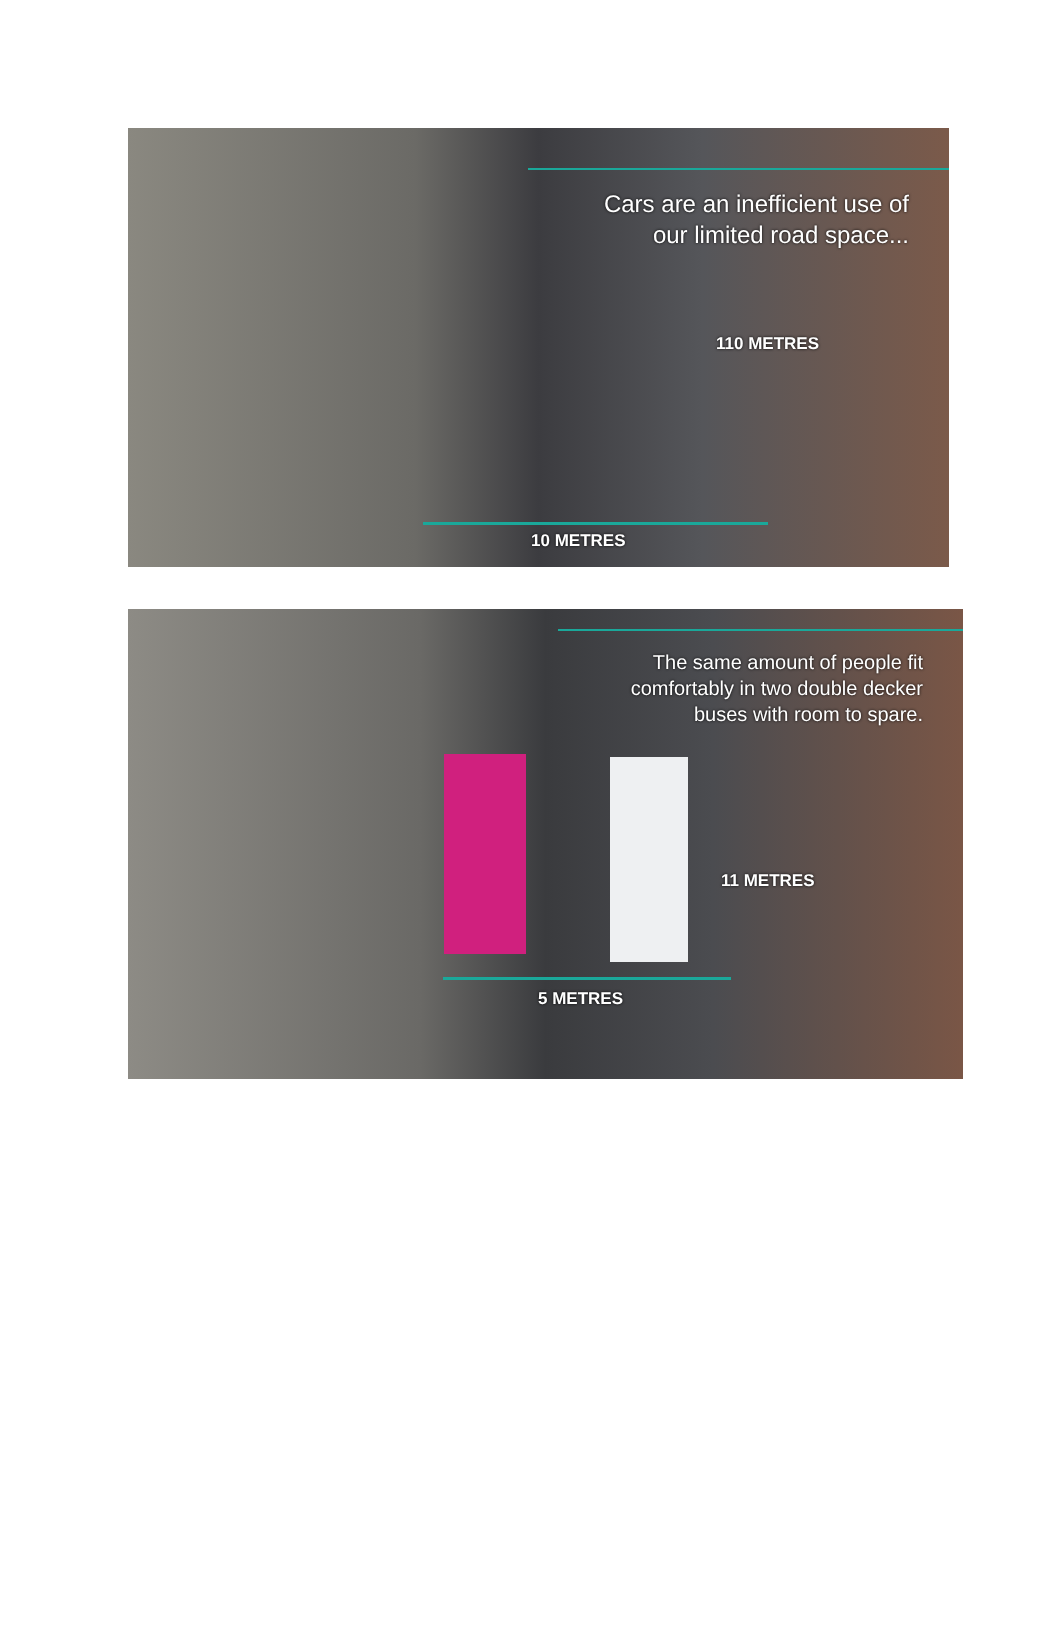Cars are an inefficient use of
our limited road space...
110 METRES
10 METRES
The same amount of people fit
comfortably in two double decker
buses with room to spare.
11 METRES
5 METRES